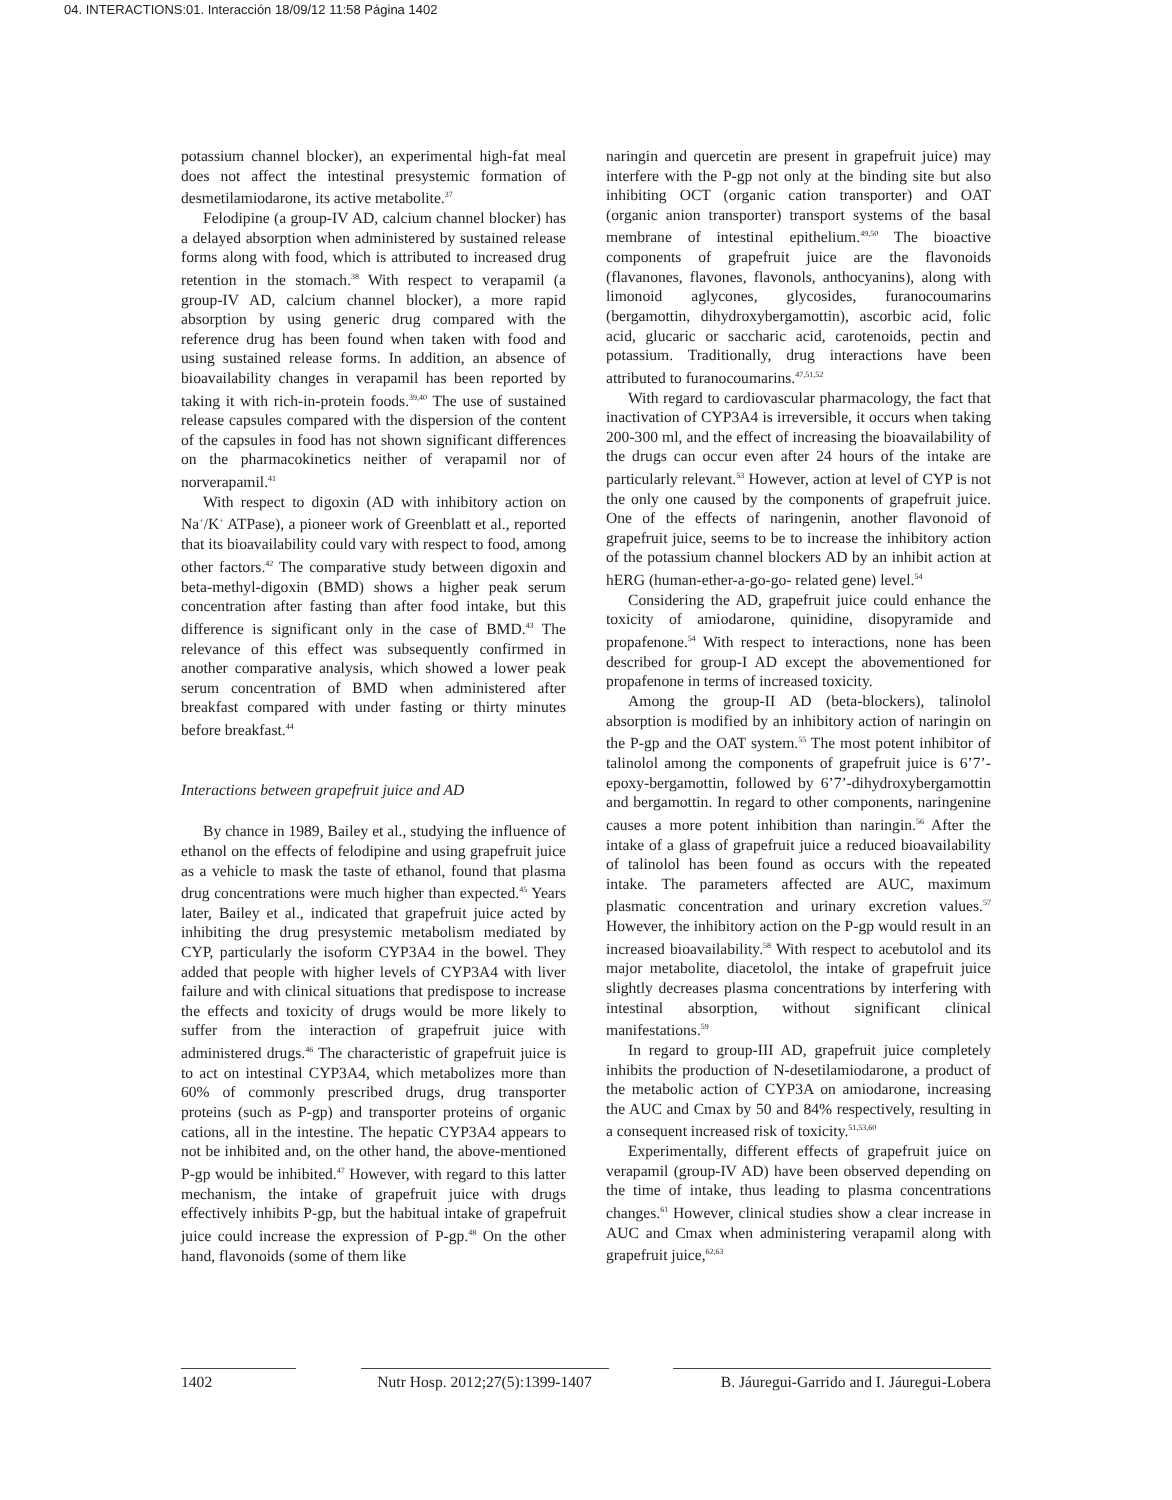04. INTERACTIONS:01. Interacción 18/09/12 11:58 Página 1402
potassium channel blocker), an experimental high-fat meal does not affect the intestinal presystemic formation of desmetilamiodarone, its active metabolite.<sup>37</sup>
Felodipine (a group-IV AD, calcium channel blocker) has a delayed absorption when administered by sustained release forms along with food, which is attributed to increased drug retention in the stomach.<sup>38</sup> With respect to verapamil (a group-IV AD, calcium channel blocker), a more rapid absorption by using generic drug compared with the reference drug has been found when taken with food and using sustained release forms. In addition, an absence of bioavailability changes in verapamil has been reported by taking it with rich-in-protein foods.<sup>39,40</sup> The use of sustained release capsules compared with the dispersion of the content of the capsules in food has not shown significant differences on the pharmacokinetics neither of verapamil nor of norverapamil.<sup>41</sup>
With respect to digoxin (AD with inhibitory action on Na<sup>+</sup>/K<sup>+</sup> ATPase), a pioneer work of Greenblatt et al., reported that its bioavailability could vary with respect to food, among other factors.<sup>42</sup> The comparative study between digoxin and beta-methyl-digoxin (BMD) shows a higher peak serum concentration after fasting than after food intake, but this difference is significant only in the case of BMD.<sup>43</sup> The relevance of this effect was subsequently confirmed in another comparative analysis, which showed a lower peak serum concentration of BMD when administered after breakfast compared with under fasting or thirty minutes before breakfast.<sup>44</sup>
Interactions between grapefruit juice and AD
By chance in 1989, Bailey et al., studying the influence of ethanol on the effects of felodipine and using grapefruit juice as a vehicle to mask the taste of ethanol, found that plasma drug concentrations were much higher than expected.<sup>45</sup> Years later, Bailey et al., indicated that grapefruit juice acted by inhibiting the drug presystemic metabolism mediated by CYP, particularly the isoform CYP3A4 in the bowel. They added that people with higher levels of CYP3A4 with liver failure and with clinical situations that predispose to increase the effects and toxicity of drugs would be more likely to suffer from the interaction of grapefruit juice with administered drugs.<sup>46</sup> The characteristic of grapefruit juice is to act on intestinal CYP3A4, which metabolizes more than 60% of commonly prescribed drugs, drug transporter proteins (such as P-gp) and transporter proteins of organic cations, all in the intestine. The hepatic CYP3A4 appears to not be inhibited and, on the other hand, the above-mentioned P-gp would be inhibited.<sup>47</sup> However, with regard to this latter mechanism, the intake of grapefruit juice with drugs effectively inhibits P-gp, but the habitual intake of grapefruit juice could increase the expression of P-gp.<sup>48</sup> On the other hand, flavonoids (some of them like
naringin and quercetin are present in grapefruit juice) may interfere with the P-gp not only at the binding site but also inhibiting OCT (organic cation transporter) and OAT (organic anion transporter) transport systems of the basal membrane of intestinal epithelium.<sup>49,50</sup> The bioactive components of grapefruit juice are the flavonoids (flavanones, flavones, flavonols, anthocyanins), along with limonoid aglycones, glycosides, furanocoumarins (bergamottin, dihydroxybergamottin), ascorbic acid, folic acid, glucaric or saccharic acid, carotenoids, pectin and potassium. Traditionally, drug interactions have been attributed to furanocoumarins.<sup>47,51,52</sup>
With regard to cardiovascular pharmacology, the fact that inactivation of CYP3A4 is irreversible, it occurs when taking 200-300 ml, and the effect of increasing the bioavailability of the drugs can occur even after 24 hours of the intake are particularly relevant.<sup>53</sup> However, action at level of CYP is not the only one caused by the components of grapefruit juice. One of the effects of naringenin, another flavonoid of grapefruit juice, seems to be to increase the inhibitory action of the potassium channel blockers AD by an inhibit action at hERG (human-ether-a-go-go- related gene) level.<sup>54</sup>
Considering the AD, grapefruit juice could enhance the toxicity of amiodarone, quinidine, disopyramide and propafenone.<sup>54</sup> With respect to interactions, none has been described for group-I AD except the abovementioned for propafenone in terms of increased toxicity.
Among the group-II AD (beta-blockers), talinolol absorption is modified by an inhibitory action of naringin on the P-gp and the OAT system.<sup>55</sup> The most potent inhibitor of talinolol among the components of grapefruit juice is 6’7’-epoxy-bergamottin, followed by 6’7’-dihydroxybergamottin and bergamottin. In regard to other components, naringenine causes a more potent inhibition than naringin.<sup>56</sup> After the intake of a glass of grapefruit juice a reduced bioavailability of talinolol has been found as occurs with the repeated intake. The parameters affected are AUC, maximum plasmatic concentration and urinary excretion values.<sup>57</sup> However, the inhibitory action on the P-gp would result in an increased bioavailability.<sup>58</sup> With respect to acebutolol and its major metabolite, diacetolol, the intake of grapefruit juice slightly decreases plasma concentrations by interfering with intestinal absorption, without significant clinical manifestations.<sup>59</sup>
In regard to group-III AD, grapefruit juice completely inhibits the production of N-desetilamiodarone, a product of the metabolic action of CYP3A on amiodarone, increasing the AUC and Cmax by 50 and 84% respectively, resulting in a consequent increased risk of toxicity.<sup>51,53,60</sup>
Experimentally, different effects of grapefruit juice on verapamil (group-IV AD) have been observed depending on the time of intake, thus leading to plasma concentrations changes.<sup>61</sup> However, clinical studies show a clear increase in AUC and Cmax when administering verapamil along with grapefruit juice,<sup>62,63</sup>
1402 Nutr Hosp. 2012;27(5):1399-1407 B. Jáuregui-Garrido and I. Jáuregui-Lobera